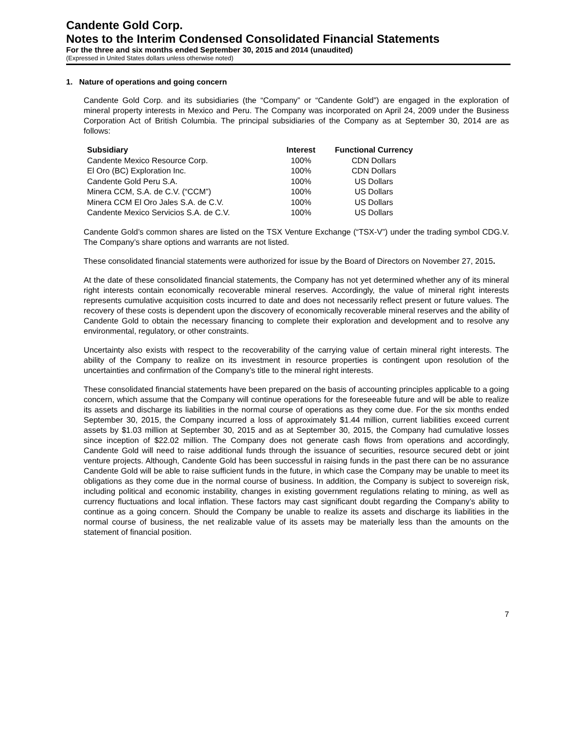Candente Gold Corp.
Notes to the Interim Condensed Consolidated Financial Statements
For the three and six months ended September 30, 2015 and 2014 (unaudited)
(Expressed in United States dollars unless otherwise noted)
1. Nature of operations and going concern
Candente Gold Corp. and its subsidiaries (the “Company” or “Candente Gold”) are engaged in the exploration of mineral property interests in Mexico and Peru. The Company was incorporated on April 24, 2009 under the Business Corporation Act of British Columbia. The principal subsidiaries of the Company as at September 30, 2014 are as follows:
| Subsidiary | Interest | Functional Currency |
| --- | --- | --- |
| Candente Mexico Resource Corp. | 100% | CDN Dollars |
| El Oro (BC) Exploration Inc. | 100% | CDN Dollars |
| Candente Gold Peru S.A. | 100% | US Dollars |
| Minera CCM, S.A. de C.V. (“CCM”) | 100% | US Dollars |
| Minera CCM El Oro Jales S.A. de C.V. | 100% | US Dollars |
| Candente Mexico Servicios S.A. de C.V. | 100% | US Dollars |
Candente Gold’s common shares are listed on the TSX Venture Exchange (“TSX-V”) under the trading symbol CDG.V. The Company’s share options and warrants are not listed.
These consolidated financial statements were authorized for issue by the Board of Directors on November 27, 2015.
At the date of these consolidated financial statements, the Company has not yet determined whether any of its mineral right interests contain economically recoverable mineral reserves. Accordingly, the value of mineral right interests represents cumulative acquisition costs incurred to date and does not necessarily reflect present or future values. The recovery of these costs is dependent upon the discovery of economically recoverable mineral reserves and the ability of Candente Gold to obtain the necessary financing to complete their exploration and development and to resolve any environmental, regulatory, or other constraints.
Uncertainty also exists with respect to the recoverability of the carrying value of certain mineral right interests. The ability of the Company to realize on its investment in resource properties is contingent upon resolution of the uncertainties and confirmation of the Company’s title to the mineral right interests.
These consolidated financial statements have been prepared on the basis of accounting principles applicable to a going concern, which assume that the Company will continue operations for the foreseeable future and will be able to realize its assets and discharge its liabilities in the normal course of operations as they come due. For the six months ended September 30, 2015, the Company incurred a loss of approximately $1.44 million, current liabilities exceed current assets by $1.03 million at September 30, 2015 and as at September 30, 2015, the Company had cumulative losses since inception of $22.02 million. The Company does not generate cash flows from operations and accordingly, Candente Gold will need to raise additional funds through the issuance of securities, resource secured debt or joint venture projects. Although, Candente Gold has been successful in raising funds in the past there can be no assurance Candente Gold will be able to raise sufficient funds in the future, in which case the Company may be unable to meet its obligations as they come due in the normal course of business. In addition, the Company is subject to sovereign risk, including political and economic instability, changes in existing government regulations relating to mining, as well as currency fluctuations and local inflation. These factors may cast significant doubt regarding the Company’s ability to continue as a going concern. Should the Company be unable to realize its assets and discharge its liabilities in the normal course of business, the net realizable value of its assets may be materially less than the amounts on the statement of financial position.
7